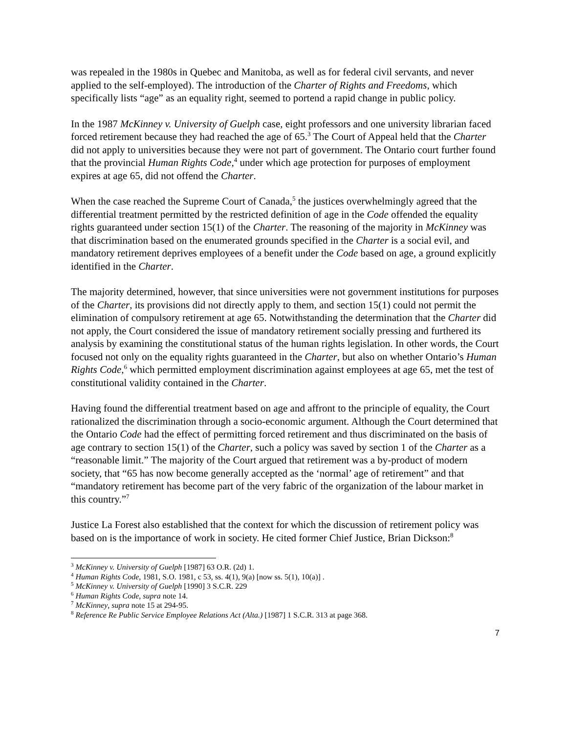was repealed in the 1980s in Quebec and Manitoba, as well as for federal civil servants, and never applied to the self-employed). The introduction of the Charter of Rights and Freedoms, which specifically lists “age” as an equality right, seemed to portend a rapid change in public policy.
In the 1987 McKinney v. University of Guelph case, eight professors and one university librarian faced forced retirement because they had reached the age of 65.<sup>3</sup> The Court of Appeal held that the Charter did not apply to universities because they were not part of government. The Ontario court further found that the provincial Human Rights Code,<sup>4</sup> under which age protection for purposes of employment expires at age 65, did not offend the Charter.
When the case reached the Supreme Court of Canada,<sup>5</sup> the justices overwhelmingly agreed that the differential treatment permitted by the restricted definition of age in the Code offended the equality rights guaranteed under section 15(1) of the Charter. The reasoning of the majority in McKinney was that discrimination based on the enumerated grounds specified in the Charter is a social evil, and mandatory retirement deprives employees of a benefit under the Code based on age, a ground explicitly identified in the Charter.
The majority determined, however, that since universities were not government institutions for purposes of the Charter, its provisions did not directly apply to them, and section 15(1) could not permit the elimination of compulsory retirement at age 65. Notwithstanding the determination that the Charter did not apply, the Court considered the issue of mandatory retirement socially pressing and furthered its analysis by examining the constitutional status of the human rights legislation. In other words, the Court focused not only on the equality rights guaranteed in the Charter, but also on whether Ontario’s Human Rights Code,<sup>6</sup> which permitted employment discrimination against employees at age 65, met the test of constitutional validity contained in the Charter.
Having found the differential treatment based on age and affront to the principle of equality, the Court rationalized the discrimination through a socio-economic argument. Although the Court determined that the Ontario Code had the effect of permitting forced retirement and thus discriminated on the basis of age contrary to section 15(1) of the Charter, such a policy was saved by section 1 of the Charter as a “reasonable limit.” The majority of the Court argued that retirement was a by-product of modern society, that “65 has now become generally accepted as the ‘normal’ age of retirement” and that “mandatory retirement has become part of the very fabric of the organization of the labour market in this country.”<sup>7</sup>
Justice La Forest also established that the context for which the discussion of retirement policy was based on is the importance of work in society. He cited former Chief Justice, Brian Dickson:<sup>8</sup>
<sup>3</sup> McKinney v. University of Guelph [1987] 63 O.R. (2d) 1.
<sup>4</sup> Human Rights Code, 1981, S.O. 1981, c 53, ss. 4(1), 9(a) [now ss. 5(1), 10(a)] .
<sup>5</sup> McKinney v. University of Guelph [1990] 3 S.C.R. 229
<sup>6</sup> Human Rights Code, supra note 14.
<sup>7</sup> McKinney, supra note 15 at 294-95.
<sup>8</sup> Reference Re Public Service Employee Relations Act (Alta.) [1987] 1 S.C.R. 313 at page 368.
7